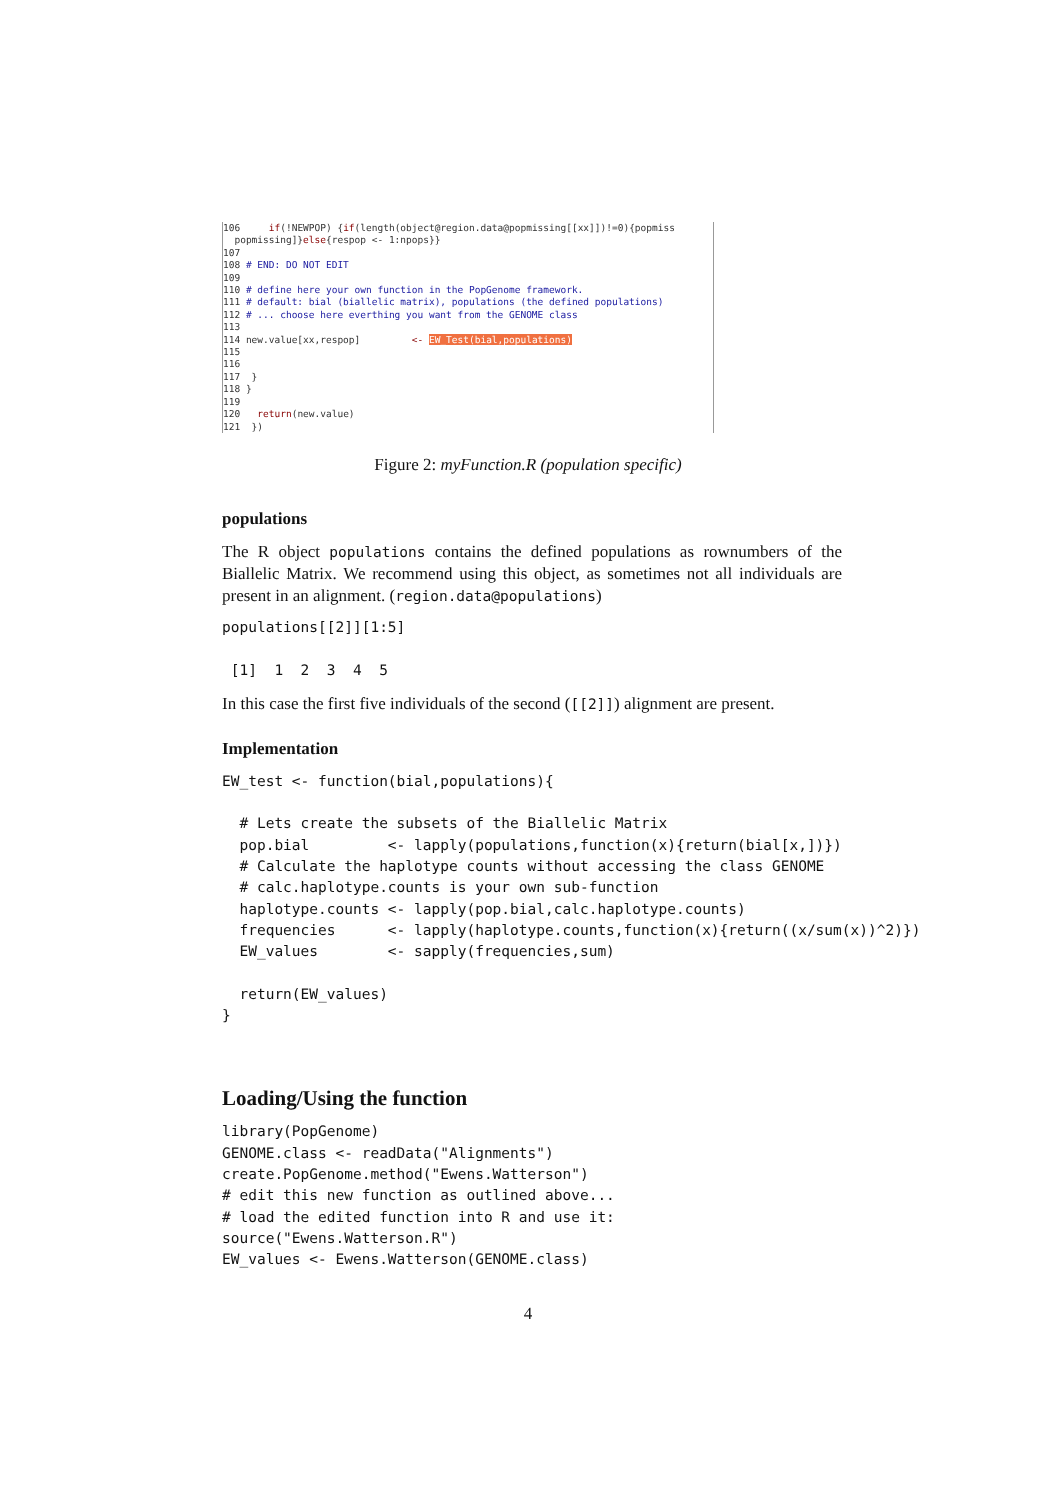106 if(!NEWPOP) {if(length(object@region.data@popmissing[[xx]])!=0){popmiss popmissing]}else{respop <- 1:npops}} 107 108 # END: DO NOT EDIT 109 110 # define here your own function in the PopGenome framework. 111 # default: bial (biallelic matrix), populations (the defined populations) 112 # ... choose here everthing you want from the GENOME class 113 114 new.value[xx,respop] <- EW_Test(bial,populations) 115 116 117 } 118 } 119 120 return(new.value) 121 })
Figure 2: myFunction.R (population specific)
populations
The R object populations contains the defined populations as rownumbers of the Biallelic Matrix. We recommend using this object, as sometimes not all individuals are present in an alignment. (region.data@populations)
populations[[2]][1:5]

 [1]  1  2  3  4  5
In this case the first five individuals of the second ([[2]]) alignment are present.
Implementation
EW_test <- function(bial,populations){

  # Lets create the subsets of the Biallelic Matrix
  pop.bial         <- lapply(populations,function(x){return(bial[x,])})
  # Calculate the haplotype counts without accessing the class GENOME
  # calc.haplotype.counts is your own sub-function
  haplotype.counts <- lapply(pop.bial,calc.haplotype.counts)
  frequencies      <- lapply(haplotype.counts,function(x){return((x/sum(x))^2)})
  EW_values        <- sapply(frequencies,sum)

  return(EW_values)
}
Loading/Using the function
library(PopGenome)
GENOME.class <- readData("Alignments")
create.PopGenome.method("Ewens.Watterson")
# edit this new function as outlined above...
# load the edited function into R and use it:
source("Ewens.Watterson.R")
EW_values <- Ewens.Watterson(GENOME.class)
4